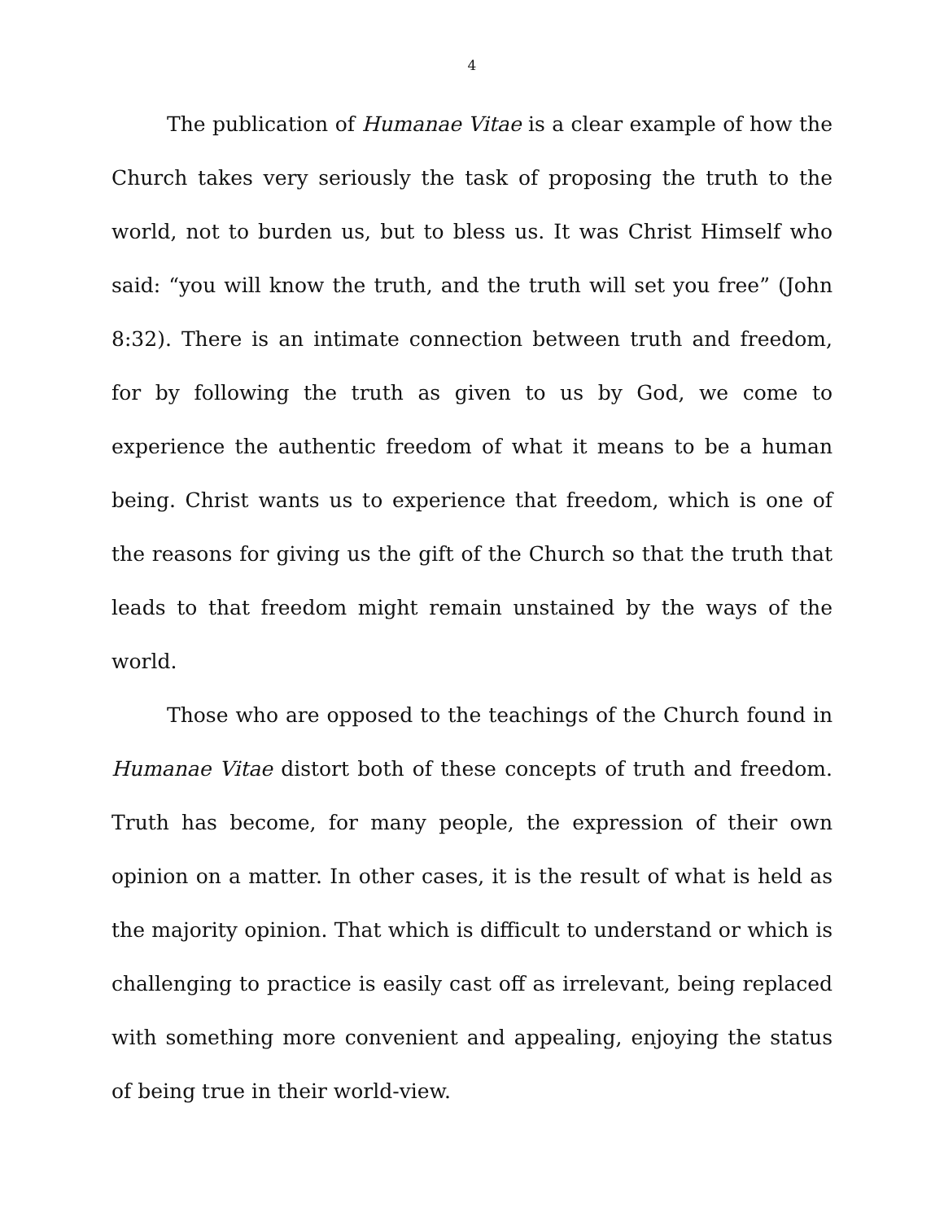4
The publication of Humanae Vitae is a clear example of how the Church takes very seriously the task of proposing the truth to the world, not to burden us, but to bless us. It was Christ Himself who said: “you will know the truth, and the truth will set you free” (John 8:32). There is an intimate connection between truth and freedom, for by following the truth as given to us by God, we come to experience the authentic freedom of what it means to be a human being. Christ wants us to experience that freedom, which is one of the reasons for giving us the gift of the Church so that the truth that leads to that freedom might remain unstained by the ways of the world.
Those who are opposed to the teachings of the Church found in Humanae Vitae distort both of these concepts of truth and freedom. Truth has become, for many people, the expression of their own opinion on a matter. In other cases, it is the result of what is held as the majority opinion. That which is difficult to understand or which is challenging to practice is easily cast off as irrelevant, being replaced with something more convenient and appealing, enjoying the status of being true in their world-view.